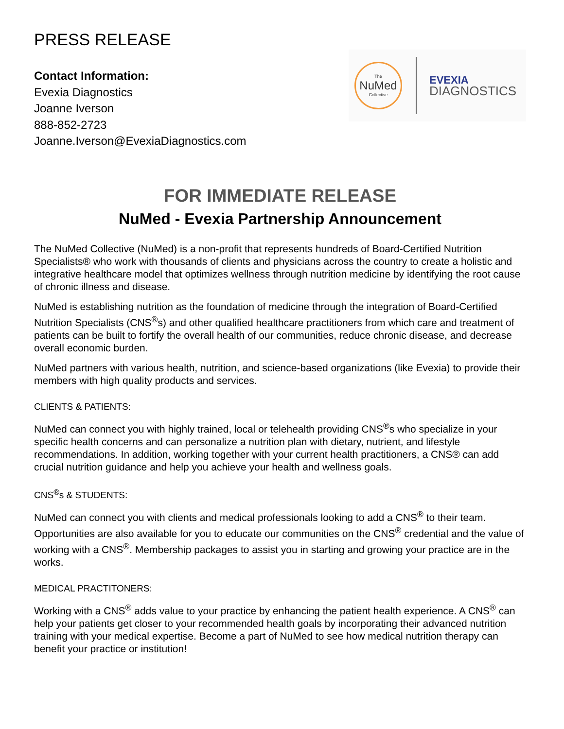PRESS RELEASE
Contact Information:
Evexia Diagnostics
Joanne Iverson
888-852-2723
Joanne.Iverson@EvexiaDiagnostics.com
The
NuMed
Collective
EVEXIA
DIAGNOSTICS
FOR IMMEDIATE RELEASE
NuMed - Evexia Partnership Announcement
The NuMed Collective (NuMed) is a non-profit that represents hundreds of Board-Certified Nutrition Specialists® who work with thousands of clients and physicians across the country to create a holistic and integrative healthcare model that optimizes wellness through nutrition medicine by identifying the root cause of chronic illness and disease.
NuMed is establishing nutrition as the foundation of medicine through the integration of Board-Certified Nutrition Specialists (CNS<sup>®</sup>s) and other qualified healthcare practitioners from which care and treatment of patients can be built to fortify the overall health of our communities, reduce chronic disease, and decrease overall economic burden.
NuMed partners with various health, nutrition, and science-based organizations (like Evexia) to provide their members with high quality products and services.
CLIENTS & PATIENTS:
NuMed can connect you with highly trained, local or telehealth providing CNS<sup>®</sup>s who specialize in your specific health concerns and can personalize a nutrition plan with dietary, nutrient, and lifestyle recommendations. In addition, working together with your current health practitioners, a CNS® can add crucial nutrition guidance and help you achieve your health and wellness goals.
CNS<sup>®</sup>s & STUDENTS:
NuMed can connect you with clients and medical professionals looking to add a CNS<sup>®</sup> to their team. Opportunities are also available for you to educate our communities on the CNS<sup>®</sup> credential and the value of working with a CNS<sup>®</sup>. Membership packages to assist you in starting and growing your practice are in the works.
MEDICAL PRACTITONERS:
Working with a CNS<sup>®</sup> adds value to your practice by enhancing the patient health experience. A CNS<sup>®</sup> can help your patients get closer to your recommended health goals by incorporating their advanced nutrition training with your medical expertise. Become a part of NuMed to see how medical nutrition therapy can benefit your practice or institution!